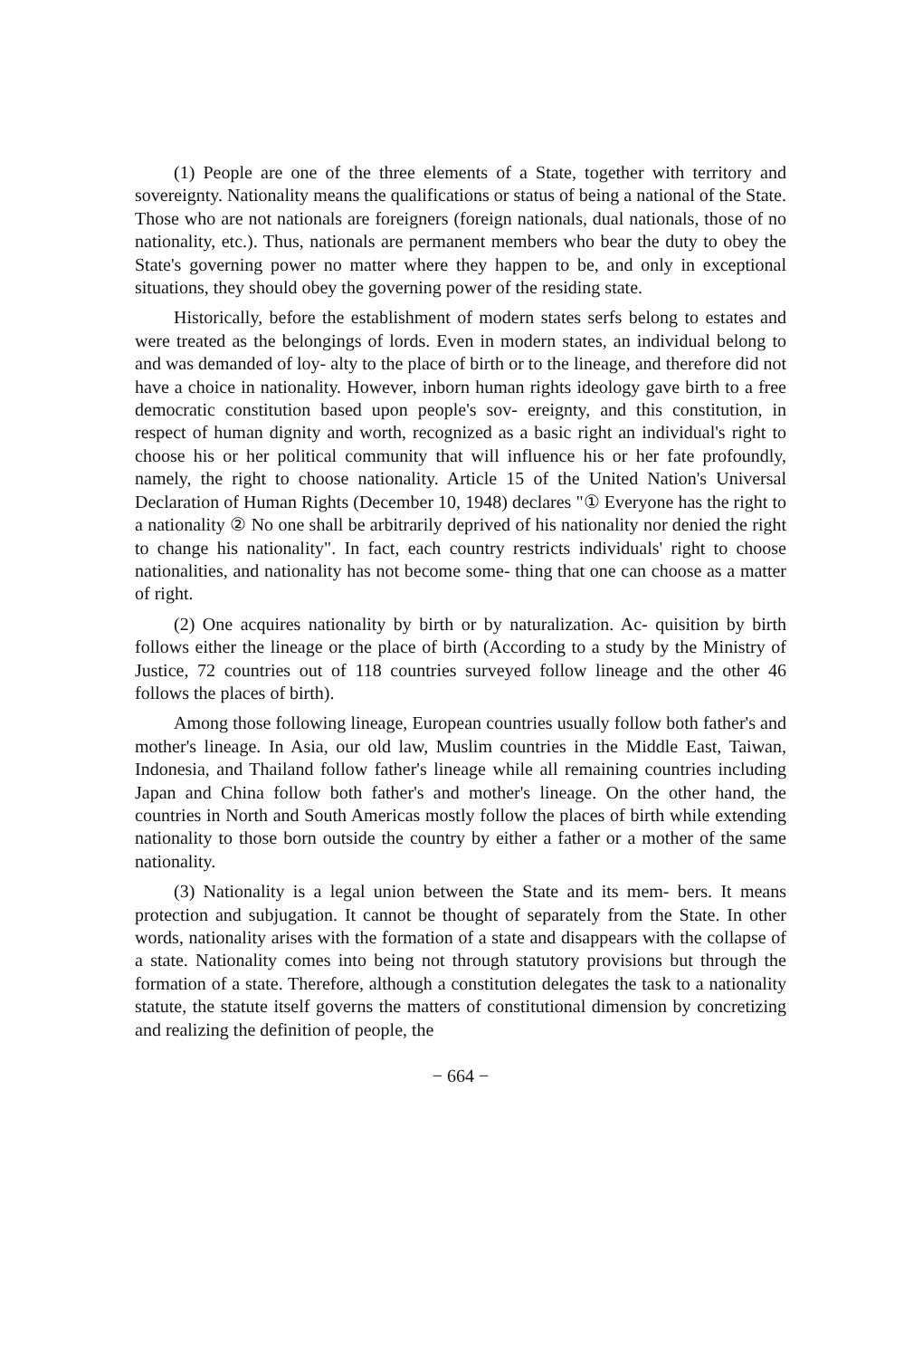(1) People are one of the three elements of a State, together with territory and sovereignty. Nationality means the qualifications or status of being a national of the State. Those who are not nationals are foreigners (foreign nationals, dual nationals, those of no nationality, etc.). Thus, nationals are permanent members who bear the duty to obey the State's governing power no matter where they happen to be, and only in exceptional situations, they should obey the governing power of the residing state.
Historically, before the establishment of modern states serfs belong to estates and were treated as the belongings of lords. Even in modern states, an individual belong to and was demanded of loy- alty to the place of birth or to the lineage, and therefore did not have a choice in nationality. However, inborn human rights ideology gave birth to a free democratic constitution based upon people's sov- ereignty, and this constitution, in respect of human dignity and worth, recognized as a basic right an individual's right to choose his or her political community that will influence his or her fate profoundly, namely, the right to choose nationality. Article 15 of the United Nation's Universal Declaration of Human Rights (December 10, 1948) declares "① Everyone has the right to a nationality ② No one shall be arbitrarily deprived of his nationality nor denied the right to change his nationality". In fact, each country restricts individuals' right to choose nationalities, and nationality has not become some- thing that one can choose as a matter of right.
(2) One acquires nationality by birth or by naturalization. Ac- quisition by birth follows either the lineage or the place of birth (According to a study by the Ministry of Justice, 72 countries out of 118 countries surveyed follow lineage and the other 46 follows the places of birth).
Among those following lineage, European countries usually follow both father's and mother's lineage. In Asia, our old law, Muslim countries in the Middle East, Taiwan, Indonesia, and Thailand follow father's lineage while all remaining countries including Japan and China follow both father's and mother's lineage. On the other hand, the countries in North and South Americas mostly follow the places of birth while extending nationality to those born outside the country by either a father or a mother of the same nationality.
(3) Nationality is a legal union between the State and its mem- bers. It means protection and subjugation. It cannot be thought of separately from the State. In other words, nationality arises with the formation of a state and disappears with the collapse of a state. Nationality comes into being not through statutory provisions but through the formation of a state. Therefore, although a constitution delegates the task to a nationality statute, the statute itself governs the matters of constitutional dimension by concretizing and realizing the definition of people, the
− 664 −